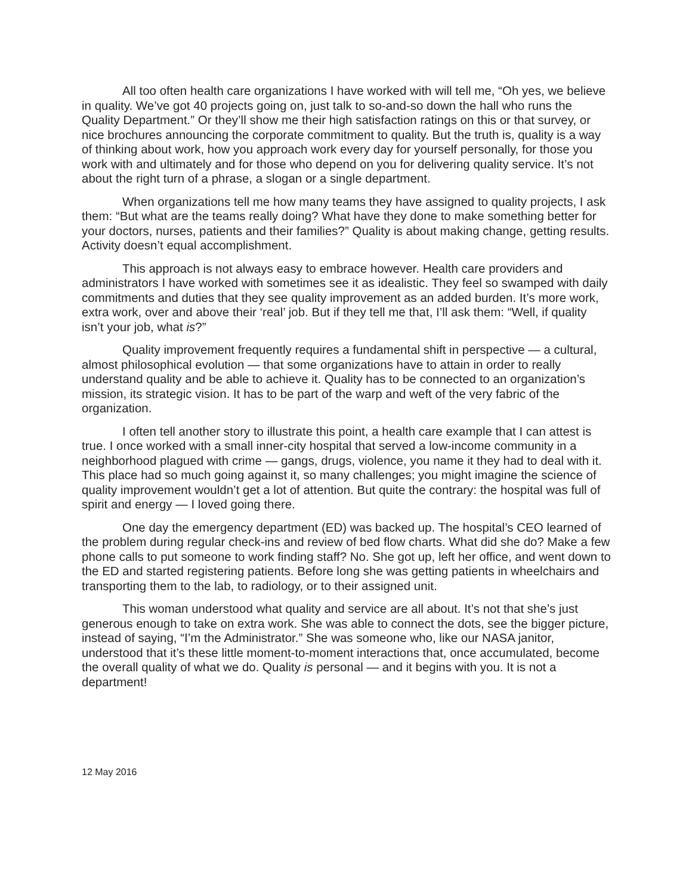All too often health care organizations I have worked with will tell me, “Oh yes, we believe in quality. We’ve got 40 projects going on, just talk to so-and-so down the hall who runs the Quality Department.” Or they’ll show me their high satisfaction ratings on this or that survey, or nice brochures announcing the corporate commitment to quality. But the truth is, quality is a way of thinking about work, how you approach work every day for yourself personally, for those you work with and ultimately and for those who depend on you for delivering quality service. It’s not about the right turn of a phrase, a slogan or a single department.
When organizations tell me how many teams they have assigned to quality projects, I ask them: “But what are the teams really doing? What have they done to make something better for your doctors, nurses, patients and their families?” Quality is about making change, getting results. Activity doesn’t equal accomplishment.
This approach is not always easy to embrace however. Health care providers and administrators I have worked with sometimes see it as idealistic. They feel so swamped with daily commitments and duties that they see quality improvement as an added burden. It’s more work, extra work, over and above their ‘real’ job. But if they tell me that, I’ll ask them: “Well, if quality isn’t your job, what is?”
Quality improvement frequently requires a fundamental shift in perspective — a cultural, almost philosophical evolution — that some organizations have to attain in order to really understand quality and be able to achieve it. Quality has to be connected to an organization’s mission, its strategic vision. It has to be part of the warp and weft of the very fabric of the organization.
I often tell another story to illustrate this point, a health care example that I can attest is true. I once worked with a small inner-city hospital that served a low-income community in a neighborhood plagued with crime — gangs, drugs, violence, you name it they had to deal with it. This place had so much going against it, so many challenges; you might imagine the science of quality improvement wouldn’t get a lot of attention. But quite the contrary: the hospital was full of spirit and energy — I loved going there.
One day the emergency department (ED) was backed up. The hospital’s CEO learned of the problem during regular check-ins and review of bed flow charts. What did she do? Make a few phone calls to put someone to work finding staff? No. She got up, left her office, and went down to the ED and started registering patients. Before long she was getting patients in wheelchairs and transporting them to the lab, to radiology, or to their assigned unit.
This woman understood what quality and service are all about. It’s not that she’s just generous enough to take on extra work. She was able to connect the dots, see the bigger picture, instead of saying, “I’m the Administrator.” She was someone who, like our NASA janitor, understood that it’s these little moment-to-moment interactions that, once accumulated, become the overall quality of what we do. Quality is personal — and it begins with you. It is not a department!
12 May 2016